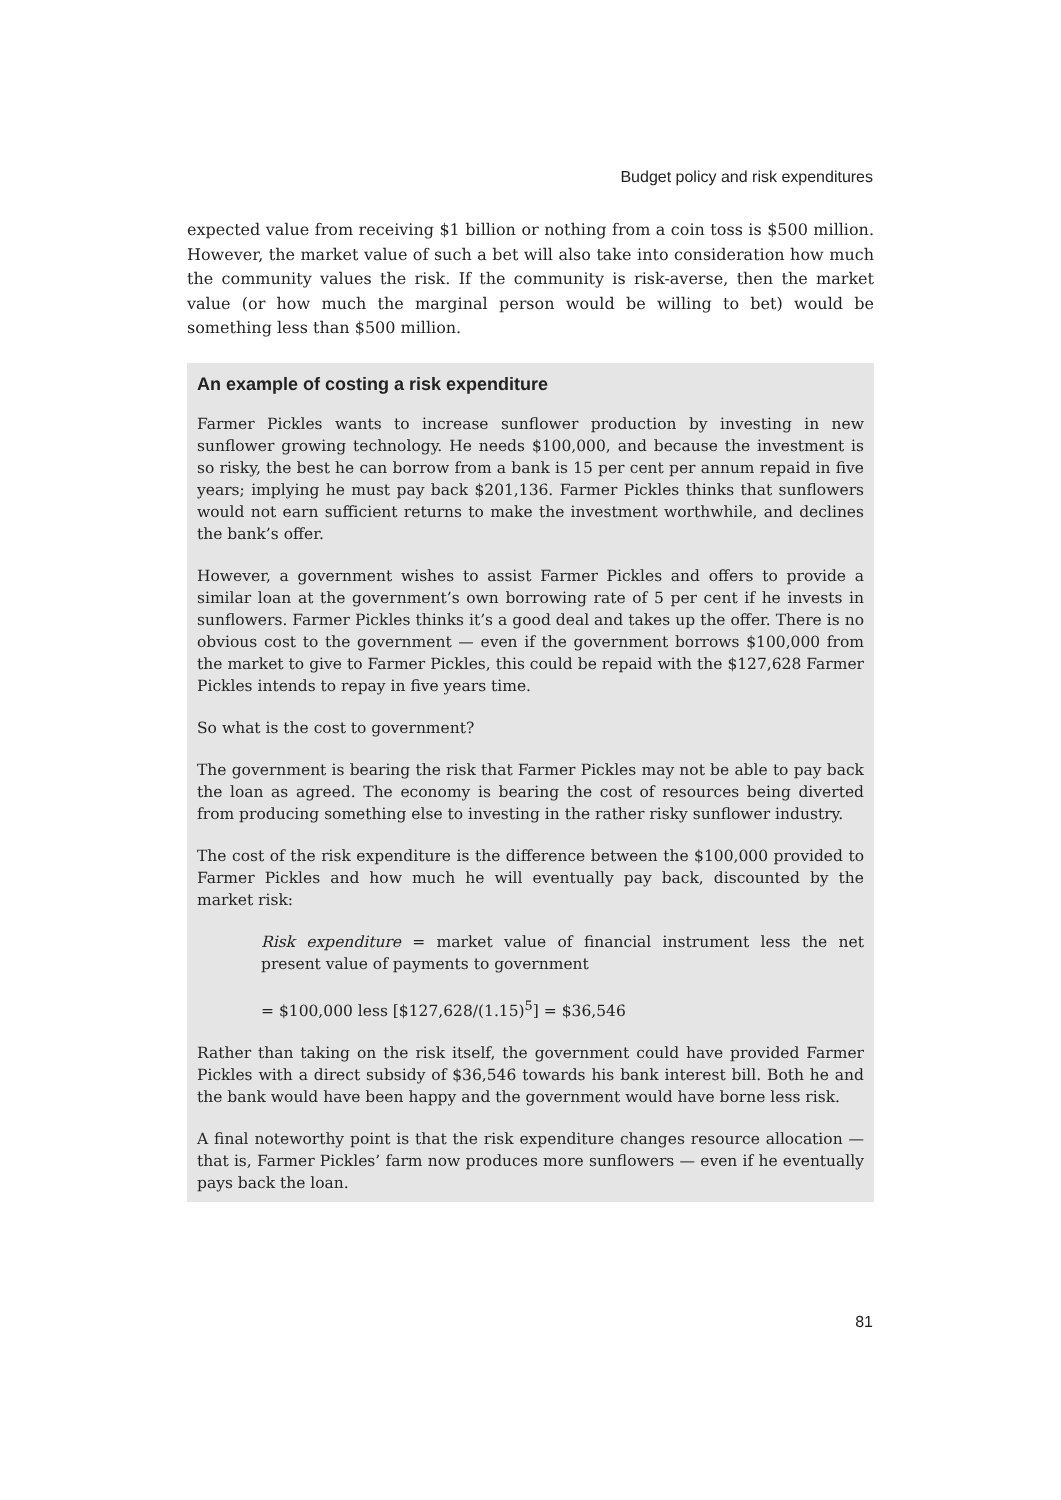Budget policy and risk expenditures
expected value from receiving $1 billion or nothing from a coin toss is $500 million. However, the market value of such a bet will also take into consideration how much the community values the risk. If the community is risk-averse, then the market value (or how much the marginal person would be willing to bet) would be something less than $500 million.
An example of costing a risk expenditure
Farmer Pickles wants to increase sunflower production by investing in new sunflower growing technology. He needs $100,000, and because the investment is so risky, the best he can borrow from a bank is 15 per cent per annum repaid in five years; implying he must pay back $201,136. Farmer Pickles thinks that sunflowers would not earn sufficient returns to make the investment worthwhile, and declines the bank’s offer.
However, a government wishes to assist Farmer Pickles and offers to provide a similar loan at the government’s own borrowing rate of 5 per cent if he invests in sunflowers. Farmer Pickles thinks it’s a good deal and takes up the offer. There is no obvious cost to the government — even if the government borrows $100,000 from the market to give to Farmer Pickles, this could be repaid with the $127,628 Farmer Pickles intends to repay in five years time.
So what is the cost to government?
The government is bearing the risk that Farmer Pickles may not be able to pay back the loan as agreed. The economy is bearing the cost of resources being diverted from producing something else to investing in the rather risky sunflower industry.
The cost of the risk expenditure is the difference between the $100,000 provided to Farmer Pickles and how much he will eventually pay back, discounted by the market risk:
Risk expenditure = market value of financial instrument less the net present value of payments to government
= $100,000 less [$127,628/(1.15)<sup>5</sup>] = $36,546
Rather than taking on the risk itself, the government could have provided Farmer Pickles with a direct subsidy of $36,546 towards his bank interest bill. Both he and the bank would have been happy and the government would have borne less risk.
A final noteworthy point is that the risk expenditure changes resource allocation — that is, Farmer Pickles’ farm now produces more sunflowers — even if he eventually pays back the loan.
81